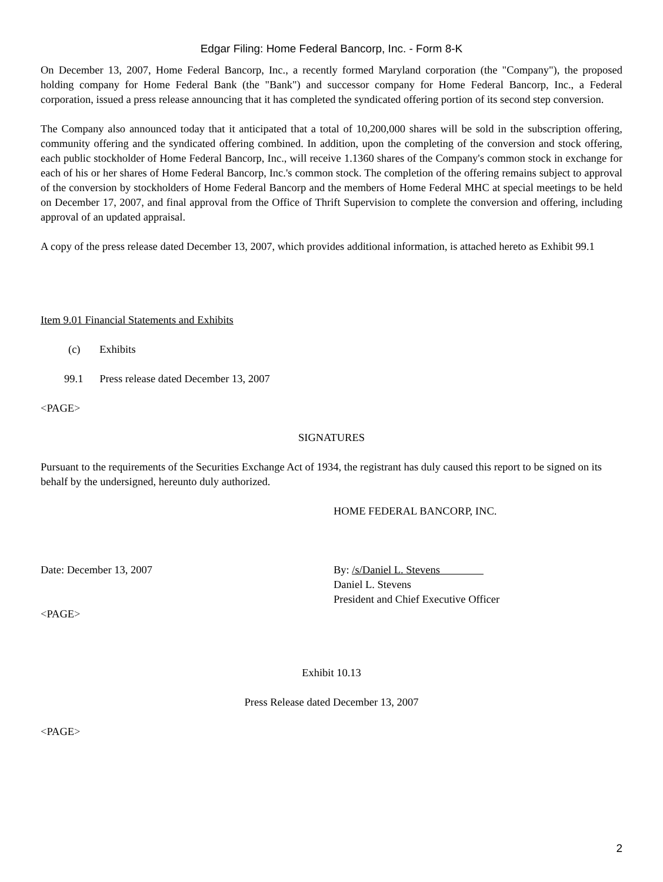Edgar Filing: Home Federal Bancorp, Inc. - Form 8-K
On December 13, 2007, Home Federal Bancorp, Inc., a recently formed Maryland corporation (the "Company"), the proposed holding company for Home Federal Bank (the "Bank") and successor company for Home Federal Bancorp, Inc., a Federal corporation, issued a press release announcing that it has completed the syndicated offering portion of its second step conversion.
The Company also announced today that it anticipated that a total of 10,200,000 shares will be sold in the subscription offering, community offering and the syndicated offering combined. In addition, upon the completing of the conversion and stock offering, each public stockholder of Home Federal Bancorp, Inc., will receive 1.1360 shares of the Company's common stock in exchange for each of his or her shares of Home Federal Bancorp, Inc.'s common stock. The completion of the offering remains subject to approval of the conversion by stockholders of Home Federal Bancorp and the members of Home Federal MHC at special meetings to be held on December 17, 2007, and final approval from the Office of Thrift Supervision to complete the conversion and offering, including approval of an updated appraisal.
A copy of the press release dated December 13, 2007, which provides additional information, is attached hereto as Exhibit 99.1
Item 9.01 Financial Statements and Exhibits
(c) Exhibits
99.1 Press release dated December 13, 2007
<PAGE>
SIGNATURES
Pursuant to the requirements of the Securities Exchange Act of 1934, the registrant has duly caused this report to be signed on its behalf by the undersigned, hereunto duly authorized.
HOME FEDERAL BANCORP, INC.
Date: December 13, 2007 By: /s/Daniel L. Stevens
Daniel L. Stevens
President and Chief Executive Officer
<PAGE>
Exhibit 10.13
Press Release dated December 13, 2007
<PAGE>
2